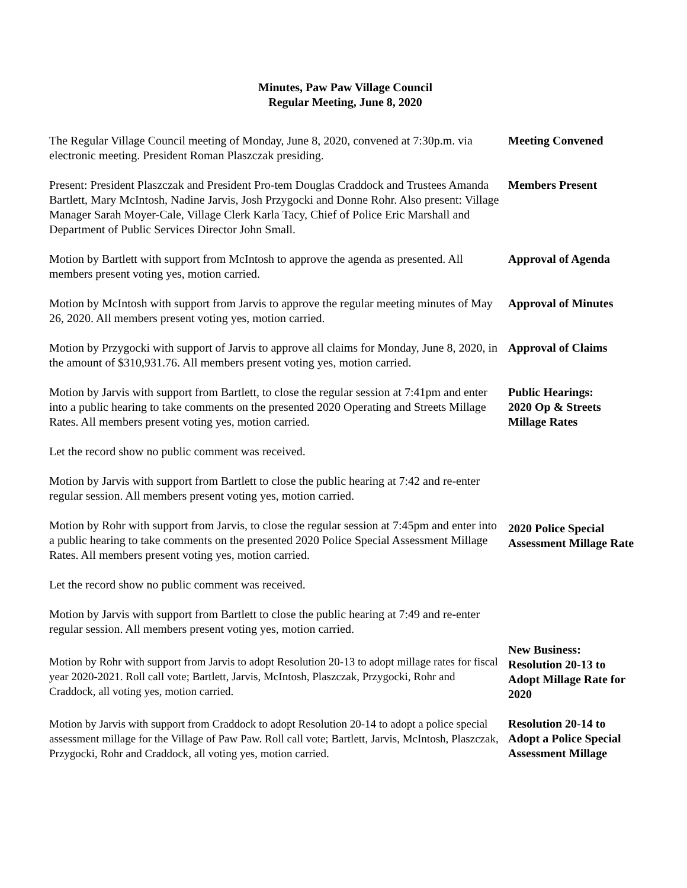Minutes, Paw Paw Village Council
Regular Meeting, June 8, 2020
The Regular Village Council meeting of Monday, June 8, 2020, convened at 7:30p.m. via electronic meeting. President Roman Plaszczak presiding.
Meeting Convened
Present: President Plaszczak and President Pro-tem Douglas Craddock and Trustees Amanda Bartlett, Mary McIntosh, Nadine Jarvis, Josh Przygocki and Donne Rohr. Also present: Village Manager Sarah Moyer-Cale, Village Clerk Karla Tacy, Chief of Police Eric Marshall and Department of Public Services Director John Small.
Members Present
Motion by Bartlett with support from McIntosh to approve the agenda as presented. All members present voting yes, motion carried.
Approval of Agenda
Motion by McIntosh with support from Jarvis to approve the regular meeting minutes of May 26, 2020. All members present voting yes, motion carried.
Approval of Minutes
Motion by Przygocki with support of Jarvis to approve all claims for Monday, June 8, 2020, in the amount of $310,931.76. All members present voting yes, motion carried.
Approval of Claims
Motion by Jarvis with support from Bartlett, to close the regular session at 7:41pm and enter into a public hearing to take comments on the presented 2020 Operating and Streets Millage Rates. All members present voting yes, motion carried.
Public Hearings:
2020 Op & Streets Millage Rates
Let the record show no public comment was received.
Motion by Jarvis with support from Bartlett to close the public hearing at 7:42 and re-enter regular session. All members present voting yes, motion carried.
Motion by Rohr with support from Jarvis, to close the regular session at 7:45pm and enter into a public hearing to take comments on the presented 2020 Police Special Assessment Millage Rates. All members present voting yes, motion carried.
2020 Police Special Assessment Millage Rate
Let the record show no public comment was received.
Motion by Jarvis with support from Bartlett to close the public hearing at 7:49 and re-enter regular session. All members present voting yes, motion carried.
Motion by Rohr with support from Jarvis to adopt Resolution 20-13 to adopt millage rates for fiscal year 2020-2021. Roll call vote; Bartlett, Jarvis, McIntosh, Plaszczak, Przygocki, Rohr and Craddock, all voting yes, motion carried.
New Business:
Resolution 20-13 to Adopt Millage Rate for 2020
Motion by Jarvis with support from Craddock to adopt Resolution 20-14 to adopt a police special assessment millage for the Village of Paw Paw. Roll call vote; Bartlett, Jarvis, McIntosh, Plaszczak, Przygocki, Rohr and Craddock, all voting yes, motion carried.
Resolution 20-14 to Adopt a Police Special Assessment Millage